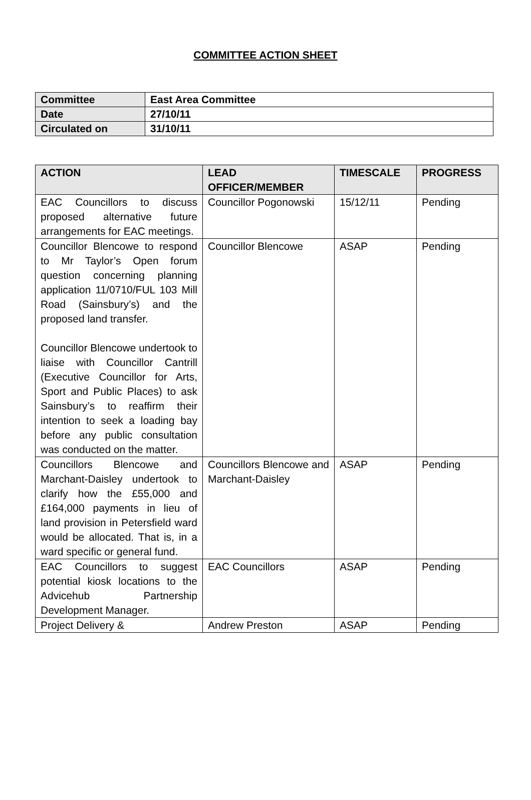COMMITTEE ACTION SHEET
| Committee | East Area Committee |
| Date | 27/10/11 |
| Circulated on | 31/10/11 |
| ACTION | LEAD OFFICER/MEMBER | TIMESCALE | PROGRESS |
| --- | --- | --- | --- |
| EAC Councillors to discuss proposed alternative future arrangements for EAC meetings. | Councillor Pogonowski | 15/12/11 | Pending |
| Councillor Blencowe to respond to Mr Taylor’s Open forum question concerning planning application 11/0710/FUL 103 Mill Road (Sainsbury’s) and the proposed land transfer. Councillor Blencowe undertook to liaise with Councillor Cantrill (Executive Councillor for Arts, Sport and Public Places) to ask Sainsbury’s to reaffirm their intention to seek a loading bay before any public consultation was conducted on the matter. | Councillor Blencowe | ASAP | Pending |
| Councillors Blencowe and Marchant-Daisley undertook to clarify how the £55,000 and £164,000 payments in lieu of land provision in Petersfield ward would be allocated. That is, in a ward specific or general fund. | Councillors Blencowe and Marchant-Daisley | ASAP | Pending |
| EAC Councillors to suggest potential kiosk locations to the Advicehub Partnership Development Manager. | EAC Councillors | ASAP | Pending |
| Project Delivery & | Andrew Preston | ASAP | Pending |